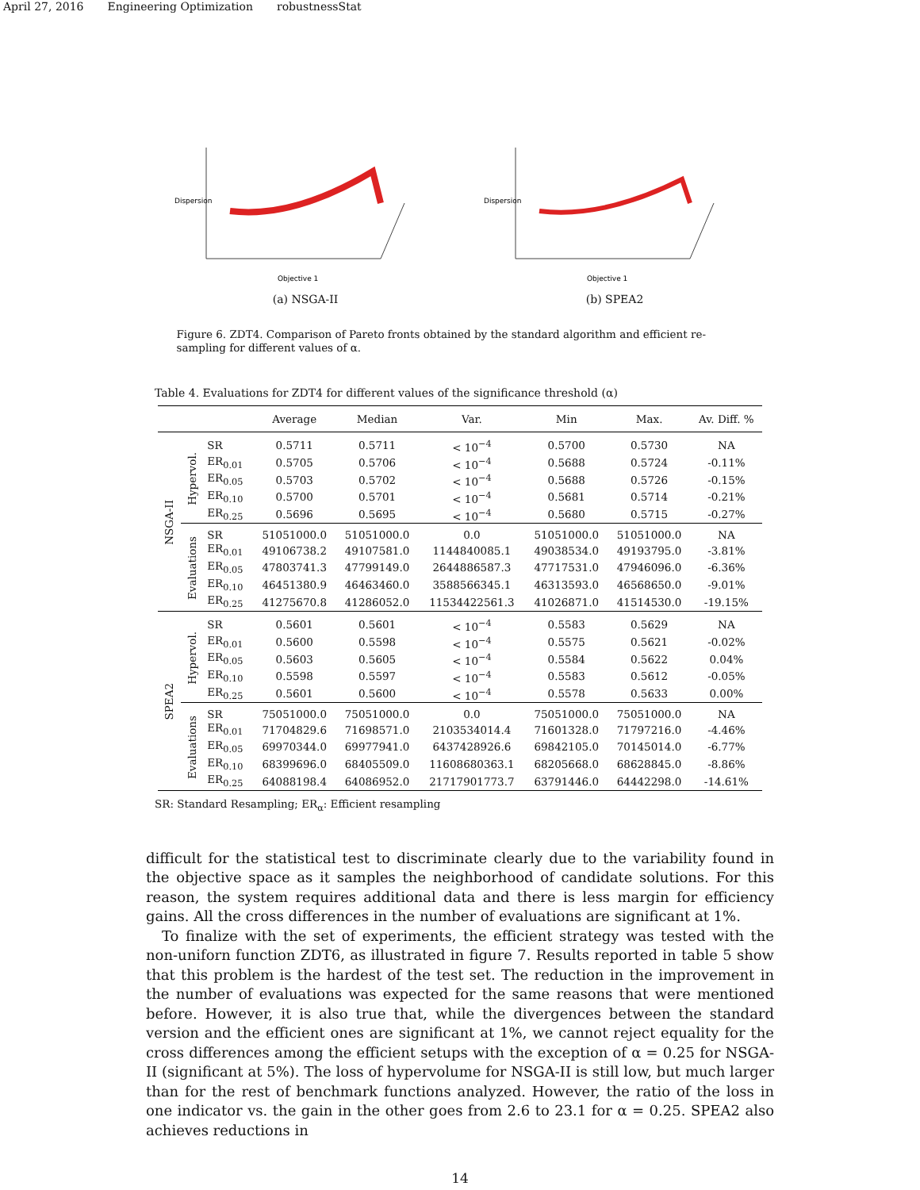April 27, 2016 Engineering Optimization robustnessStat
Dispersion
Objective 1
(a) NSGA-II
Dispersion
Objective 1
(b) SPEA2
Figure 6. ZDT4. Comparison of Pareto fronts obtained by the standard algorithm and efficient re-sampling for different values of α.
Table 4. Evaluations for ZDT4 for different values of the significance threshold (α)
| | | | Average | Median | Var. | Min | Max. | Av. Diff. % |
| --- | --- | --- | --- | --- | --- | --- | --- | --- |
| NSGA-II | Hypervol. | SR | 0.5711 | 0.5711 | < 10<sup>−4</sup> | 0.5700 | 0.5730 | NA |
| | | ER<sub>0.01</sub> | 0.5705 | 0.5706 | < 10<sup>−4</sup> | 0.5688 | 0.5724 | -0.11% |
| | | ER<sub>0.05</sub> | 0.5703 | 0.5702 | < 10<sup>−4</sup> | 0.5688 | 0.5726 | -0.15% |
| | | ER<sub>0.10</sub> | 0.5700 | 0.5701 | < 10<sup>−4</sup> | 0.5681 | 0.5714 | -0.21% |
| | | ER<sub>0.25</sub> | 0.5696 | 0.5695 | < 10<sup>−4</sup> | 0.5680 | 0.5715 | -0.27% |
| | Evaluations | SR | 51051000.0 | 51051000.0 | 0.0 | 51051000.0 | 51051000.0 | NA |
| | | ER<sub>0.01</sub> | 49106738.2 | 49107581.0 | 1144840085.1 | 49038534.0 | 49193795.0 | -3.81% |
| | | ER<sub>0.05</sub> | 47803741.3 | 47799149.0 | 2644886587.3 | 47717531.0 | 47946096.0 | -6.36% |
| | | ER<sub>0.10</sub> | 46451380.9 | 46463460.0 | 3588566345.1 | 46313593.0 | 46568650.0 | -9.01% |
| | | ER<sub>0.25</sub> | 41275670.8 | 41286052.0 | 11534422561.3 | 41026871.0 | 41514530.0 | -19.15% |
| SPEA2 | Hypervol. | SR | 0.5601 | 0.5601 | < 10<sup>−4</sup> | 0.5583 | 0.5629 | NA |
| | | ER<sub>0.01</sub> | 0.5600 | 0.5598 | < 10<sup>−4</sup> | 0.5575 | 0.5621 | -0.02% |
| | | ER<sub>0.05</sub> | 0.5603 | 0.5605 | < 10<sup>−4</sup> | 0.5584 | 0.5622 | 0.04% |
| | | ER<sub>0.10</sub> | 0.5598 | 0.5597 | < 10<sup>−4</sup> | 0.5583 | 0.5612 | -0.05% |
| | | ER<sub>0.25</sub> | 0.5601 | 0.5600 | < 10<sup>−4</sup> | 0.5578 | 0.5633 | 0.00% |
| | Evaluations | SR | 75051000.0 | 75051000.0 | 0.0 | 75051000.0 | 75051000.0 | NA |
| | | ER<sub>0.01</sub> | 71704829.6 | 71698571.0 | 2103534014.4 | 71601328.0 | 71797216.0 | -4.46% |
| | | ER<sub>0.05</sub> | 69970344.0 | 69977941.0 | 6437428926.6 | 69842105.0 | 70145014.0 | -6.77% |
| | | ER<sub>0.10</sub> | 68399696.0 | 68405509.0 | 11608680363.1 | 68205668.0 | 68628845.0 | -8.86% |
| | | ER<sub>0.25</sub> | 64088198.4 | 64086952.0 | 21717901773.7 | 63791446.0 | 64442298.0 | -14.61% |
SR: Standard Resampling; ER<sub>α</sub>: Efficient resampling
difficult for the statistical test to discriminate clearly due to the variability found in the objective space as it samples the neighborhood of candidate solutions. For this reason, the system requires additional data and there is less margin for efficiency gains. All the cross differences in the number of evaluations are significant at 1%.
To finalize with the set of experiments, the efficient strategy was tested with the non-uniforn function ZDT6, as illustrated in figure 7. Results reported in table 5 show that this problem is the hardest of the test set. The reduction in the improvement in the number of evaluations was expected for the same reasons that were mentioned before. However, it is also true that, while the divergences between the standard version and the efficient ones are significant at 1%, we cannot reject equality for the cross differences among the efficient setups with the exception of α = 0.25 for NSGA-II (significant at 5%). The loss of hypervolume for NSGA-II is still low, but much larger than for the rest of benchmark functions analyzed. However, the ratio of the loss in one indicator vs. the gain in the other goes from 2.6 to 23.1 for α = 0.25. SPEA2 also achieves reductions in
14